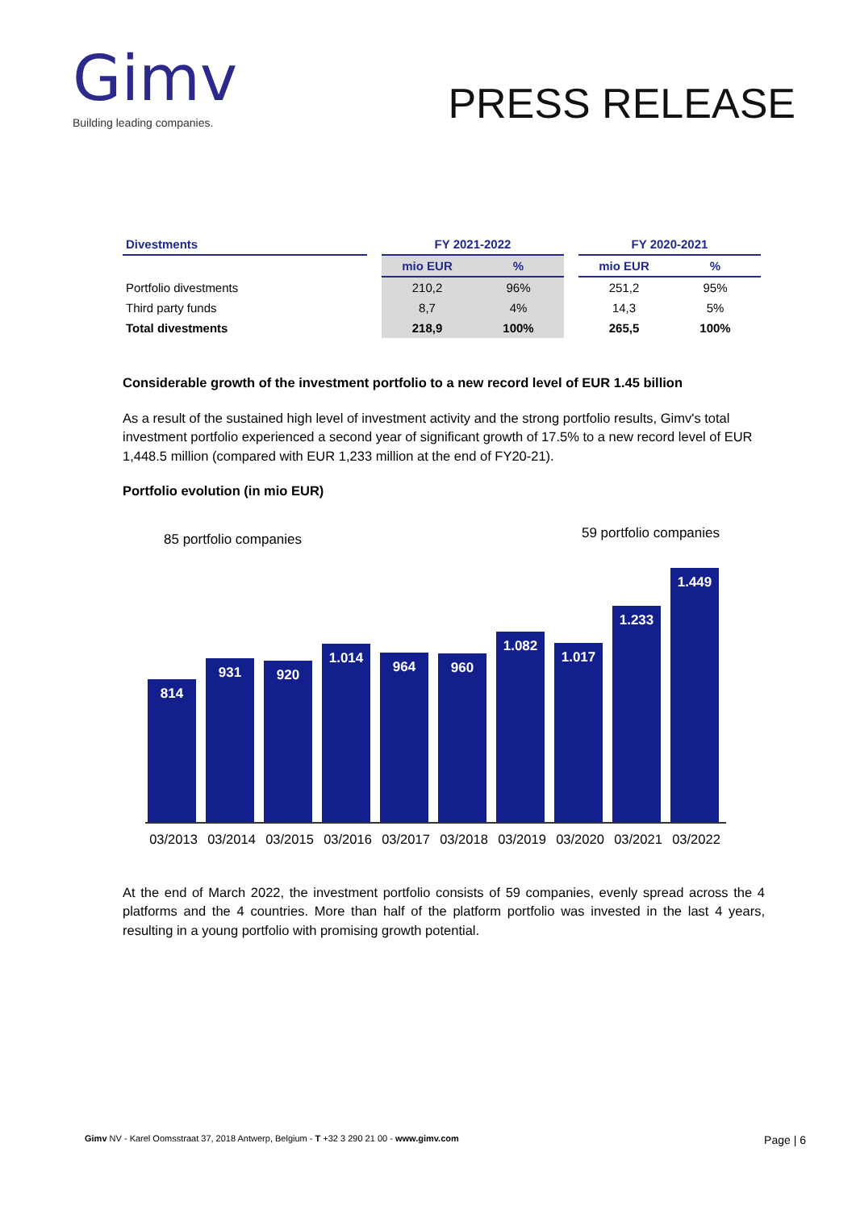Gimv
Building leading companies.
PRESS RELEASE
| Divestments | | FY 2021-2022 | | | FY 2020-2021 | |
| --- | --- | --- | --- | --- | --- | --- |
| | | mio EUR | % | | mio EUR | % |
| Portfolio divestments | | 210,2 | 96% | | 251,2 | 95% |
| Third party funds | | 8,7 | 4% | | 14,3 | 5% |
| Total divestments | | 218,9 | 100% | | 265,5 | 100% |
Considerable growth of the investment portfolio to a new record level of EUR 1.45 billion
As a result of the sustained high level of investment activity and the strong portfolio results, Gimv's total investment portfolio experienced a second year of significant growth of 17.5% to a new record level of EUR 1,448.5 million (compared with EUR 1,233 million at the end of FY20-21).
Portfolio evolution (in mio EUR)
85 portfolio companies 59 portfolio companies
814
931
920
1.014
964
960
1.082
1.017
1.233
1.449
03/2013 03/2014 03/2015 03/2016 03/2017 03/2018 03/2019 03/2020 03/2021 03/2022
At the end of March 2022, the investment portfolio consists of 59 companies, evenly spread across the 4 platforms and the 4 countries. More than half of the platform portfolio was invested in the last 4 years, resulting in a young portfolio with promising growth potential.
Gimv NV - Karel Oomsstraat 37, 2018 Antwerp, Belgium - T +32 3 290 21 00 - www.gimv.com Page | 6